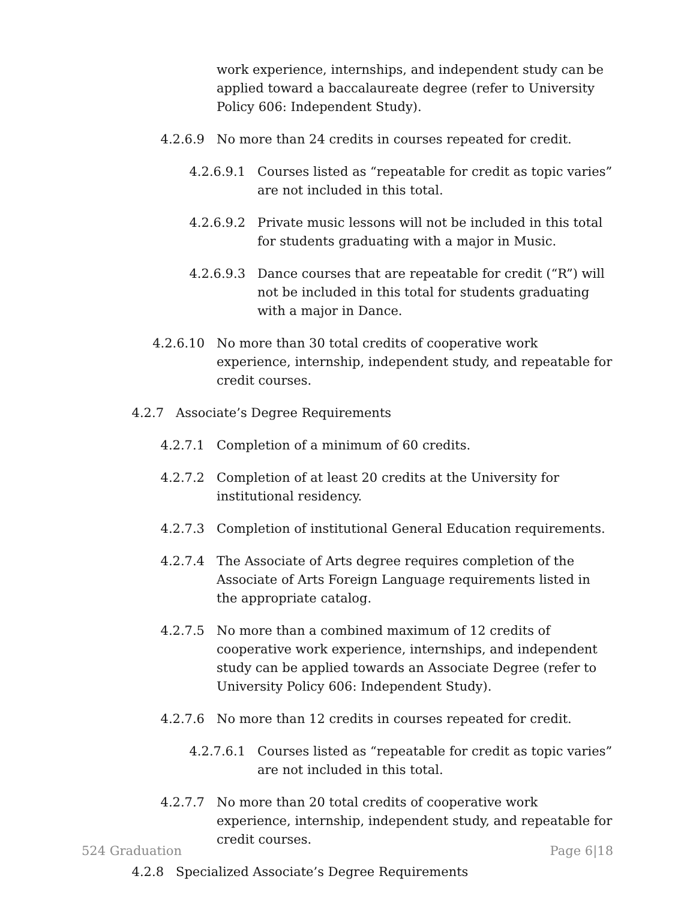work experience, internships, and independent study can be applied toward a baccalaureate degree (refer to University Policy 606: Independent Study).
4.2.6.9 No more than 24 credits in courses repeated for credit.
4.2.6.9.1 Courses listed as “repeatable for credit as topic varies” are not included in this total.
4.2.6.9.2 Private music lessons will not be included in this total for students graduating with a major in Music.
4.2.6.9.3 Dance courses that are repeatable for credit (“R”) will not be included in this total for students graduating with a major in Dance.
4.2.6.10 No more than 30 total credits of cooperative work experience, internship, independent study, and repeatable for credit courses.
4.2.7 Associate’s Degree Requirements
4.2.7.1 Completion of a minimum of 60 credits.
4.2.7.2 Completion of at least 20 credits at the University for institutional residency.
4.2.7.3 Completion of institutional General Education requirements.
4.2.7.4 The Associate of Arts degree requires completion of the Associate of Arts Foreign Language requirements listed in the appropriate catalog.
4.2.7.5 No more than a combined maximum of 12 credits of cooperative work experience, internships, and independent study can be applied towards an Associate Degree (refer to University Policy 606: Independent Study).
4.2.7.6 No more than 12 credits in courses repeated for credit.
4.2.7.6.1 Courses listed as “repeatable for credit as topic varies” are not included in this total.
4.2.7.7 No more than 20 total credits of cooperative work experience, internship, independent study, and repeatable for credit courses.
4.2.8 Specialized Associate’s Degree Requirements
524 Graduation Page 6|18